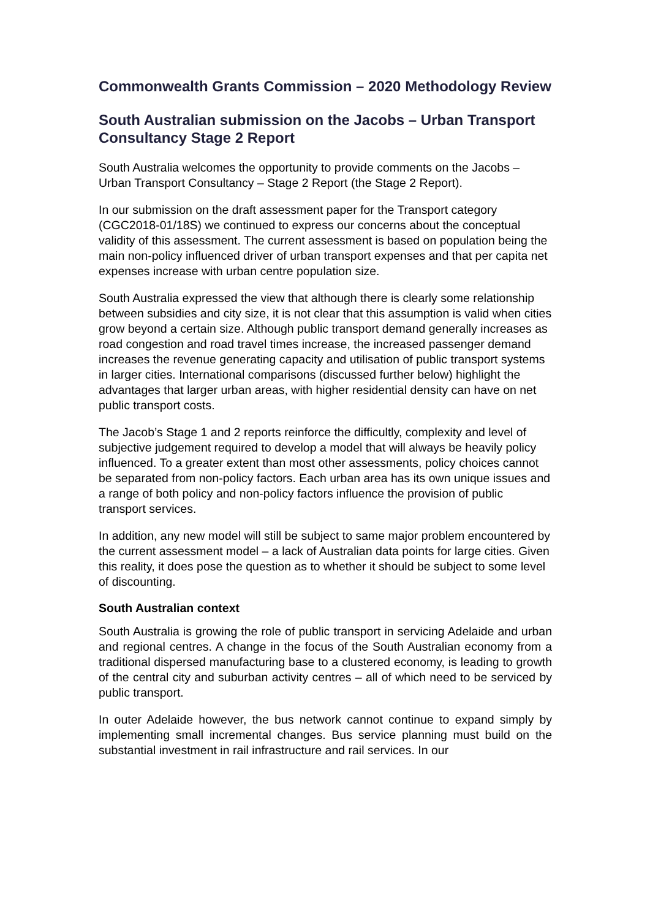Commonwealth Grants Commission – 2020 Methodology Review
South Australian submission on the Jacobs – Urban Transport Consultancy Stage 2 Report
South Australia welcomes the opportunity to provide comments on the Jacobs – Urban Transport Consultancy – Stage 2 Report (the Stage 2 Report).
In our submission on the draft assessment paper for the Transport category (CGC2018-01/18S) we continued to express our concerns about the conceptual validity of this assessment. The current assessment is based on population being the main non-policy influenced driver of urban transport expenses and that per capita net expenses increase with urban centre population size.
South Australia expressed the view that although there is clearly some relationship between subsidies and city size, it is not clear that this assumption is valid when cities grow beyond a certain size. Although public transport demand generally increases as road congestion and road travel times increase, the increased passenger demand increases the revenue generating capacity and utilisation of public transport systems in larger cities. International comparisons (discussed further below) highlight the advantages that larger urban areas, with higher residential density can have on net public transport costs.
The Jacob’s Stage 1 and 2 reports reinforce the difficultly, complexity and level of subjective judgement required to develop a model that will always be heavily policy influenced. To a greater extent than most other assessments, policy choices cannot be separated from non-policy factors. Each urban area has its own unique issues and a range of both policy and non-policy factors influence the provision of public transport services.
In addition, any new model will still be subject to same major problem encountered by the current assessment model – a lack of Australian data points for large cities. Given this reality, it does pose the question as to whether it should be subject to some level of discounting.
South Australian context
South Australia is growing the role of public transport in servicing Adelaide and urban and regional centres. A change in the focus of the South Australian economy from a traditional dispersed manufacturing base to a clustered economy, is leading to growth of the central city and suburban activity centres – all of which need to be serviced by public transport.
In outer Adelaide however, the bus network cannot continue to expand simply by implementing small incremental changes. Bus service planning must build on the substantial investment in rail infrastructure and rail services. In our